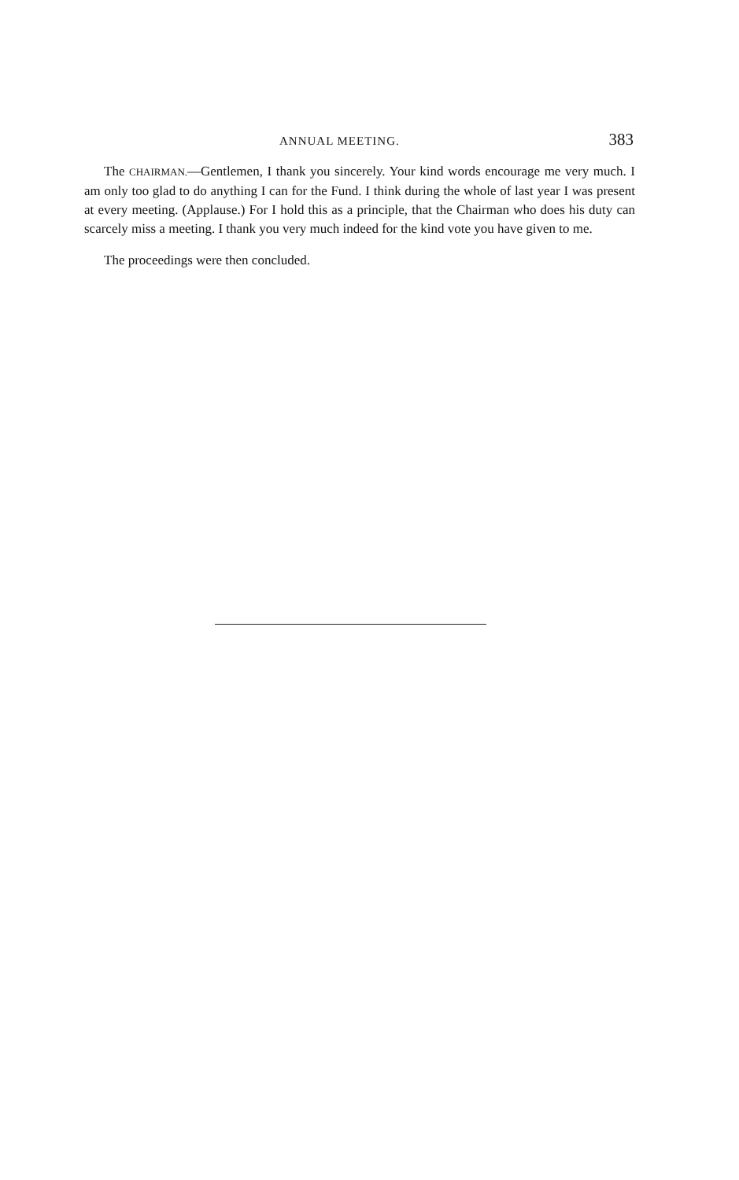ANNUAL MEETING. 383
The CHAIRMAN.—Gentlemen, I thank you sincerely. Your kind words encourage me very much. I am only too glad to do anything I can for the Fund. I think during the whole of last year I was present at every meeting. (Applause.) For I hold this as a principle, that the Chairman who does his duty can scarcely miss a meeting. I thank you very much indeed for the kind vote you have given to me.
The proceedings were then concluded.